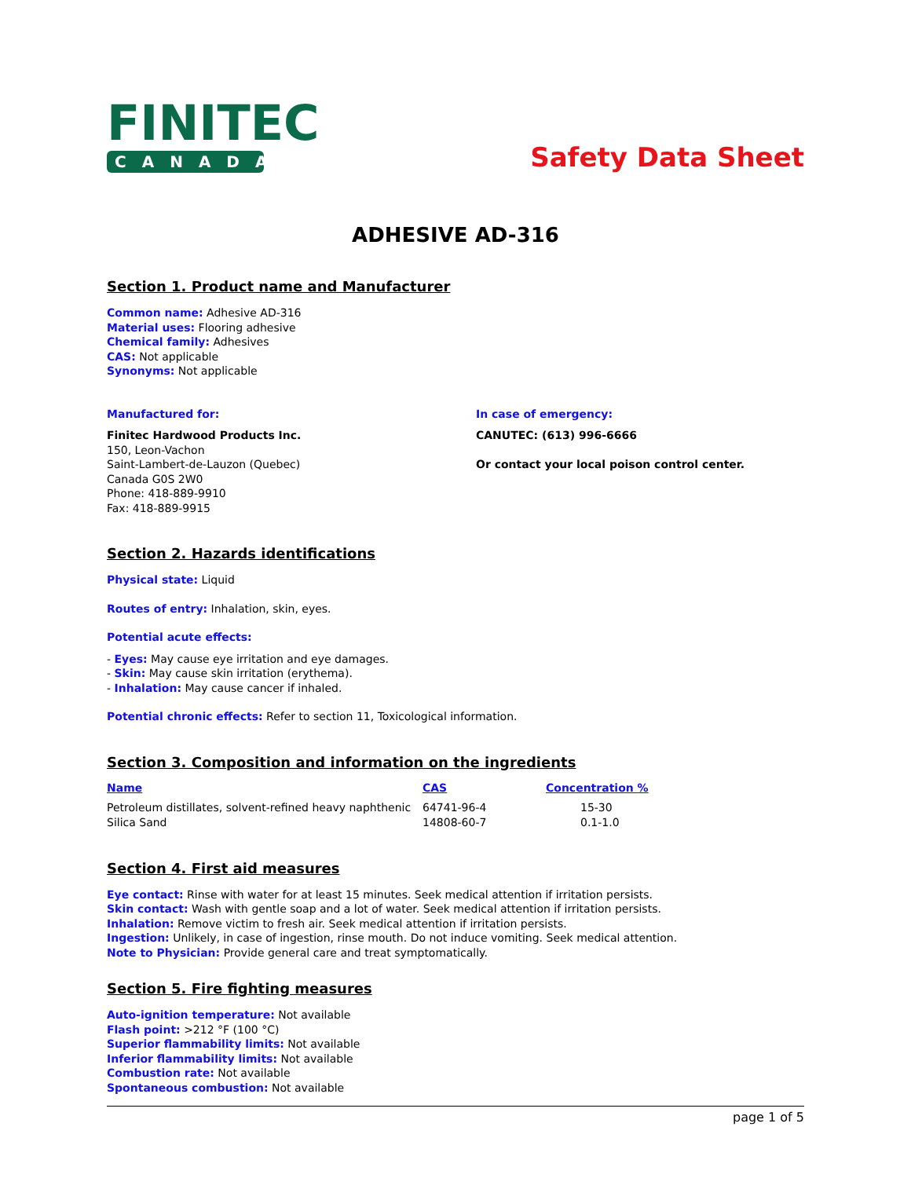FINITEC
CANADA
Safety Data Sheet
ADHESIVE AD-316
Section 1. Product name and Manufacturer
Common name: Adhesive AD-316
Material uses: Flooring adhesive
Chemical family: Adhesives
CAS: Not applicable
Synonyms: Not applicable
Manufactured for:
Finitec Hardwood Products Inc.
150, Leon-Vachon
Saint-Lambert-de-Lauzon (Quebec)
Canada G0S 2W0
Phone: 418-889-9910
Fax: 418-889-9915
In case of emergency:
CANUTEC: (613) 996-6666
Or contact your local poison control center.
Section 2. Hazards identifications
Physical state: Liquid
Routes of entry: Inhalation, skin, eyes.
Potential acute effects:
- Eyes: May cause eye irritation and eye damages.
- Skin: May cause skin irritation (erythema).
- Inhalation: May cause cancer if inhaled.
Potential chronic effects: Refer to section 11, Toxicological information.
Section 3. Composition and information on the ingredients
| Name | CAS | Concentration % |
| --- | --- | --- |
| Petroleum distillates, solvent-refined heavy naphthenic | 64741-96-4 | 15-30 |
| Silica Sand | 14808-60-7 | 0.1-1.0 |
Section 4. First aid measures
Eye contact: Rinse with water for at least 15 minutes. Seek medical attention if irritation persists.
Skin contact: Wash with gentle soap and a lot of water. Seek medical attention if irritation persists.
Inhalation: Remove victim to fresh air. Seek medical attention if irritation persists.
Ingestion: Unlikely, in case of ingestion, rinse mouth. Do not induce vomiting. Seek medical attention.
Note to Physician: Provide general care and treat symptomatically.
Section 5. Fire fighting measures
Auto-ignition temperature: Not available
Flash point: >212 °F (100 °C)
Superior flammability limits: Not available
Inferior flammability limits: Not available
Combustion rate: Not available
Spontaneous combustion: Not available
page 1 of 5